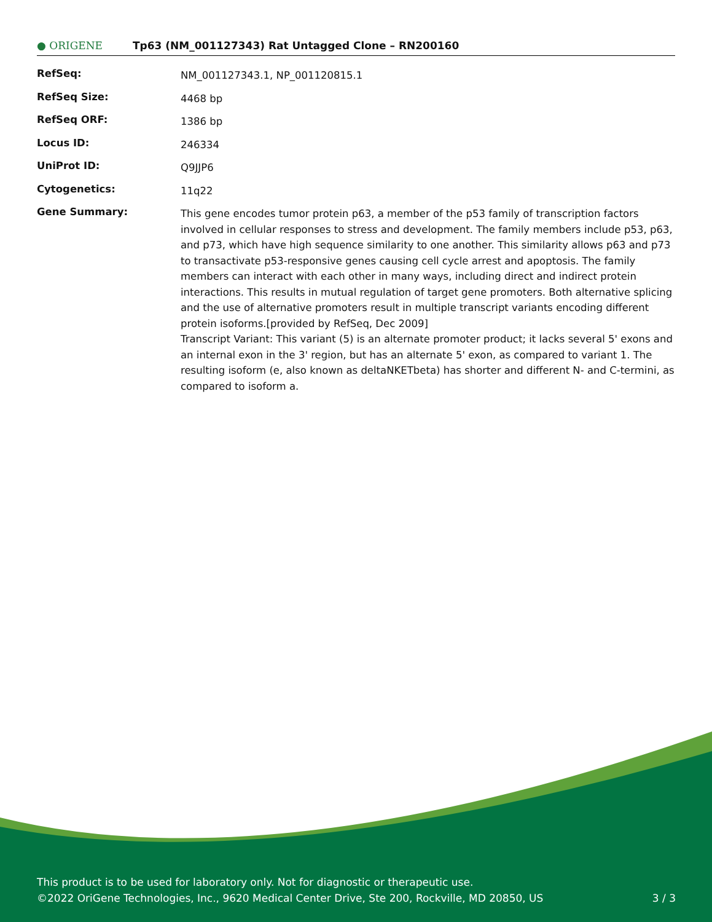● ORIGENE
Tp63 (NM_001127343) Rat Untagged Clone – RN200160
| RefSeq: | NM_001127343.1 , NP_001120815.1 |
| RefSeq Size: | 4468 bp |
| RefSeq ORF: | 1386 bp |
| Locus ID: | 246334 |
| UniProt ID: | Q9JJP6 |
| Cytogenetics: | 11q22 |
| Gene Summary: | This gene encodes tumor protein p63, a member of the p53 family of transcription factors involved in cellular responses to stress and development. The family members include p53, p63, and p73, which have high sequence similarity to one another. This similarity allows p63 and p73 to transactivate p53-responsive genes causing cell cycle arrest and apoptosis. The family members can interact with each other in many ways, including direct and indirect protein interactions. This results in mutual regulation of target gene promoters. Both alternative splicing and the use of alternative promoters result in multiple transcript variants encoding different protein isoforms.[provided by RefSeq, Dec 2009] Transcript Variant: This variant (5) is an alternate promoter product; it lacks several 5' exons and an internal exon in the 3' region, but has an alternate 5' exon, as compared to variant 1. The resulting isoform (e, also known as deltaNKETbeta) has shorter and different N- and C-termini, as compared to isoform a. |
This product is to be used for laboratory only. Not for diagnostic or therapeutic use.
©2022 OriGene Technologies, Inc., 9620 Medical Center Drive, Ste 200, Rockville, MD 20850, US 3 / 3